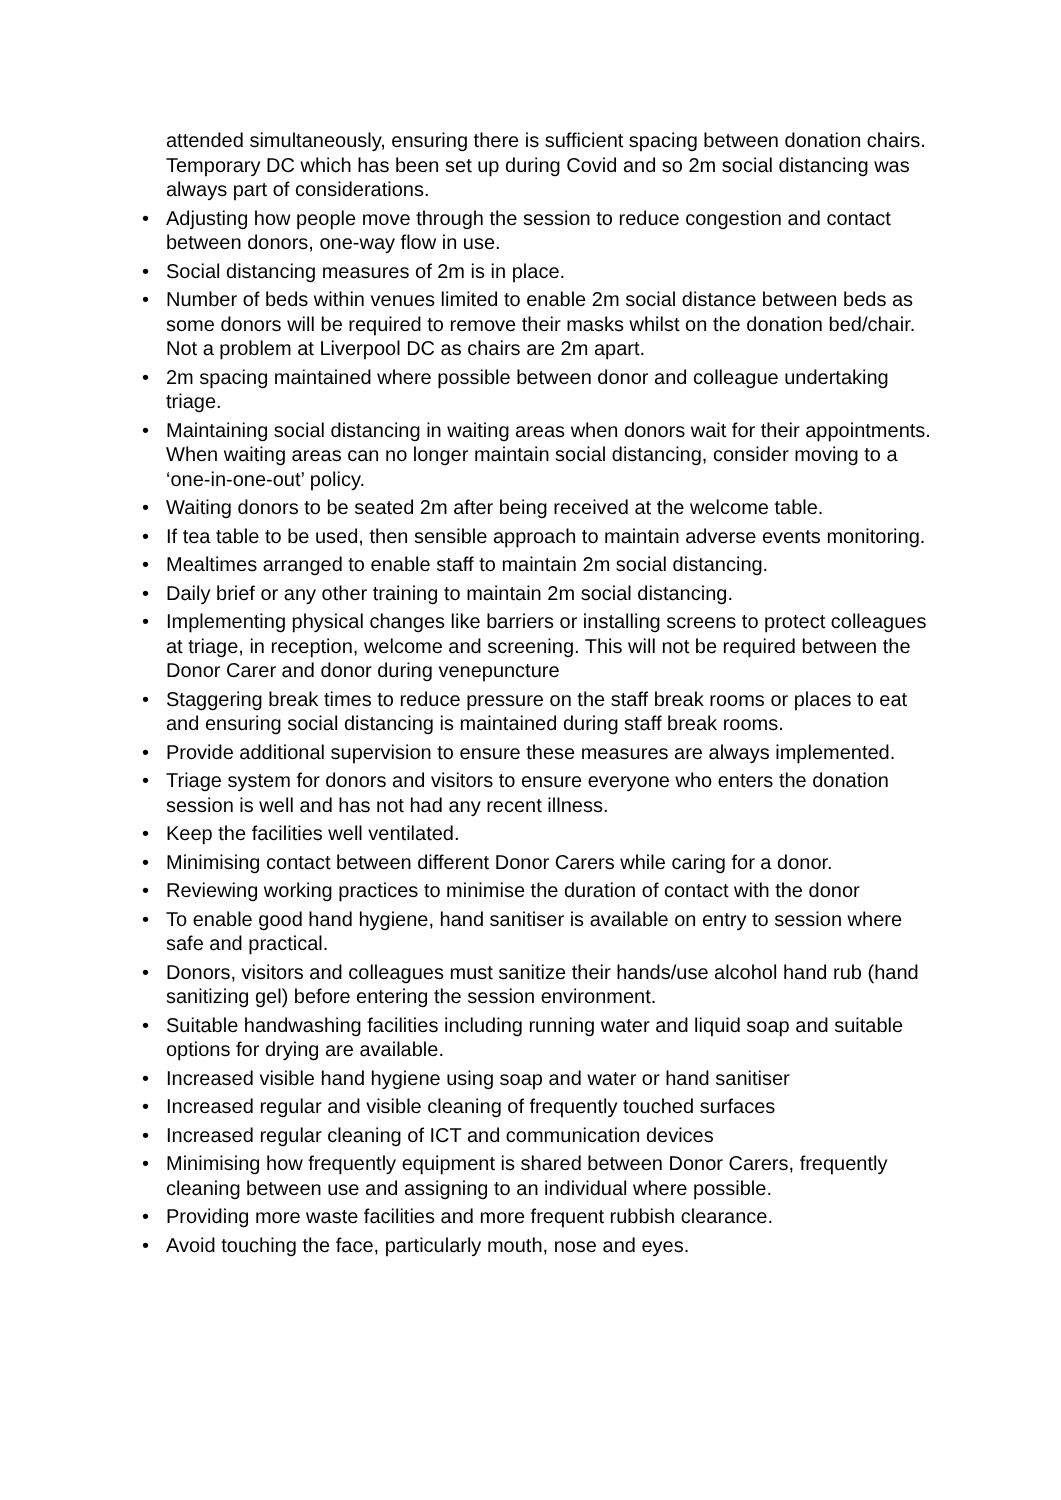attended simultaneously, ensuring there is sufficient spacing between donation chairs. Temporary DC which has been set up during Covid and so 2m social distancing was always part of considerations.
• Adjusting how people move through the session to reduce congestion and contact between donors, one-way flow in use.
• Social distancing measures of 2m is in place.
• Number of beds within venues limited to enable 2m social distance between beds as some donors will be required to remove their masks whilst on the donation bed/chair. Not a problem at Liverpool DC as chairs are 2m apart.
• 2m spacing maintained where possible between donor and colleague undertaking triage.
• Maintaining social distancing in waiting areas when donors wait for their appointments. When waiting areas can no longer maintain social distancing, consider moving to a ‘one-in-one-out’ policy.
• Waiting donors to be seated 2m after being received at the welcome table.
• If tea table to be used, then sensible approach to maintain adverse events monitoring.
• Mealtimes arranged to enable staff to maintain 2m social distancing.
• Daily brief or any other training to maintain 2m social distancing.
• Implementing physical changes like barriers or installing screens to protect colleagues at triage, in reception, welcome and screening. This will not be required between the Donor Carer and donor during venepuncture
• Staggering break times to reduce pressure on the staff break rooms or places to eat and ensuring social distancing is maintained during staff break rooms.
• Provide additional supervision to ensure these measures are always implemented.
• Triage system for donors and visitors to ensure everyone who enters the donation session is well and has not had any recent illness.
• Keep the facilities well ventilated.
• Minimising contact between different Donor Carers while caring for a donor.
• Reviewing working practices to minimise the duration of contact with the donor
• To enable good hand hygiene, hand sanitiser is available on entry to session where safe and practical.
• Donors, visitors and colleagues must sanitize their hands/use alcohol hand rub (hand sanitizing gel) before entering the session environment.
• Suitable handwashing facilities including running water and liquid soap and suitable options for drying are available.
• Increased visible hand hygiene using soap and water or hand sanitiser
• Increased regular and visible cleaning of frequently touched surfaces
• Increased regular cleaning of ICT and communication devices
• Minimising how frequently equipment is shared between Donor Carers, frequently cleaning between use and assigning to an individual where possible.
• Providing more waste facilities and more frequent rubbish clearance.
• Avoid touching the face, particularly mouth, nose and eyes.